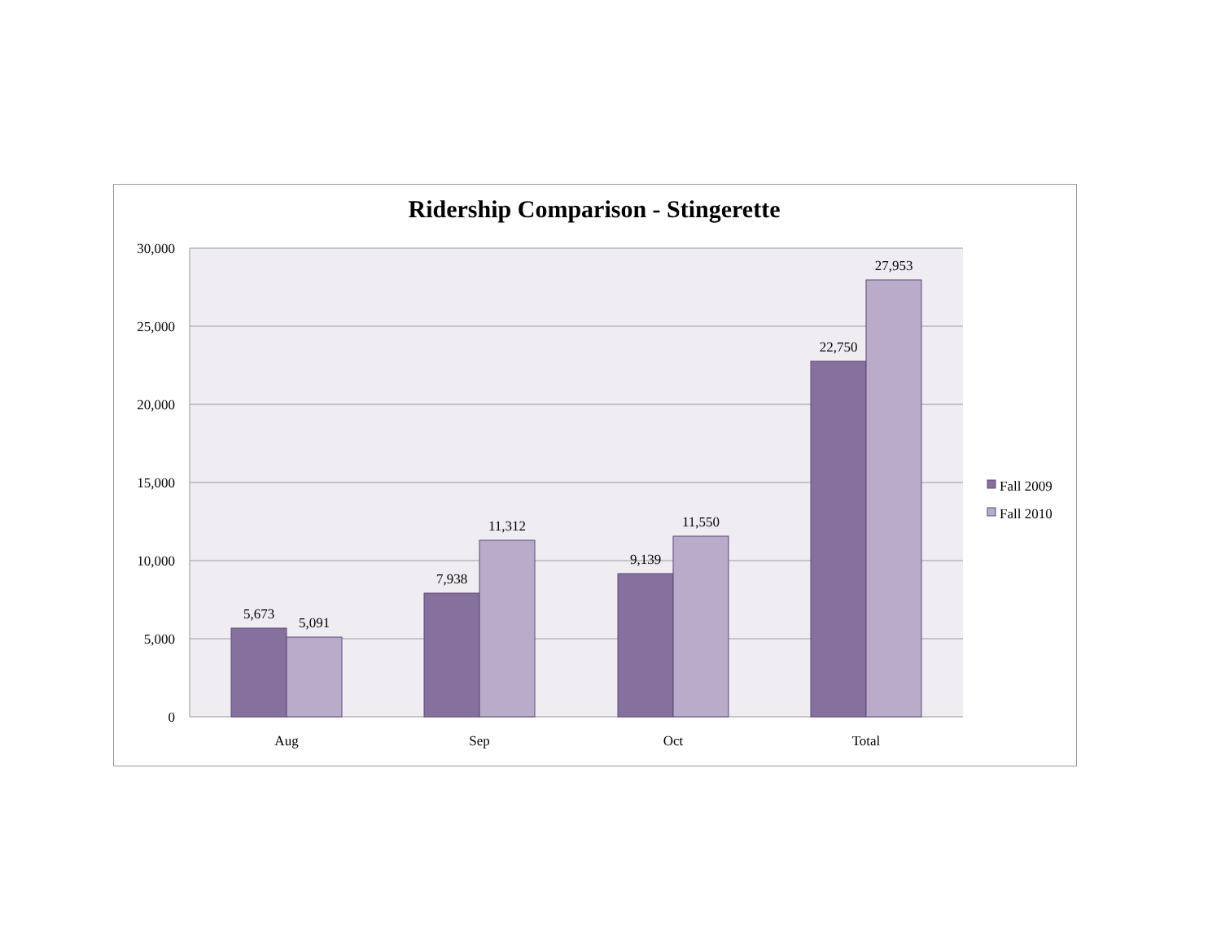Ridership Comparison - Stingerette
30,000
25,000
20,000
15,000
10,000
5,000
0
5,673
5,091
7,938
11,312
9,139
11,550
22,750
27,953
Aug
Sep
Oct
Total
Fall 2009
Fall 2010